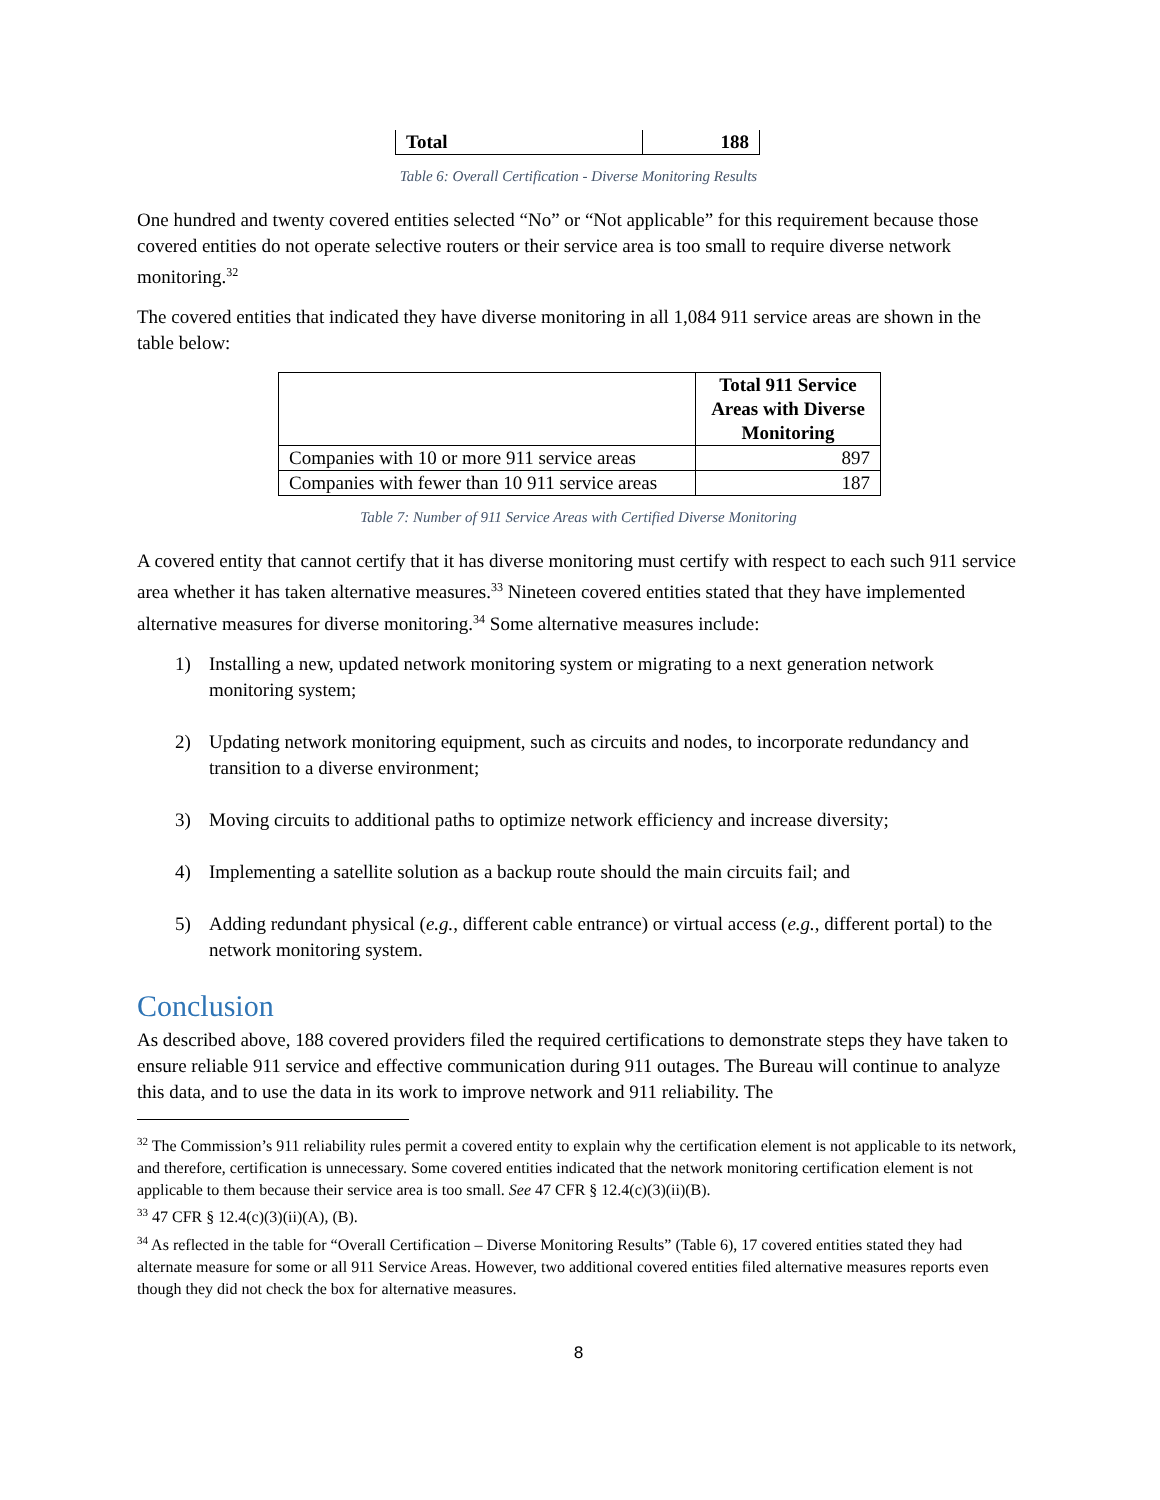| Total | 188 |
Table 6: Overall Certification - Diverse Monitoring Results
One hundred and twenty covered entities selected “No” or “Not applicable” for this requirement because those covered entities do not operate selective routers or their service area is too small to require diverse network monitoring.<sup>32</sup>
The covered entities that indicated they have diverse monitoring in all 1,084 911 service areas are shown in the table below:
| | Total 911 Service Areas with Diverse Monitoring |
| --- | --- |
| Companies with 10 or more 911 service areas | 897 |
| Companies with fewer than 10 911 service areas | 187 |
Table 7: Number of 911 Service Areas with Certified Diverse Monitoring
A covered entity that cannot certify that it has diverse monitoring must certify with respect to each such 911 service area whether it has taken alternative measures.<sup>33</sup> Nineteen covered entities stated that they have implemented alternative measures for diverse monitoring.<sup>34</sup> Some alternative measures include:
1) Installing a new, updated network monitoring system or migrating to a next generation network monitoring system;
2) Updating network monitoring equipment, such as circuits and nodes, to incorporate redundancy and transition to a diverse environment;
3) Moving circuits to additional paths to optimize network efficiency and increase diversity;
4) Implementing a satellite solution as a backup route should the main circuits fail; and
5) Adding redundant physical (e.g., different cable entrance) or virtual access (e.g., different portal) to the network monitoring system.
Conclusion
As described above, 188 covered providers filed the required certifications to demonstrate steps they have taken to ensure reliable 911 service and effective communication during 911 outages. The Bureau will continue to analyze this data, and to use the data in its work to improve network and 911 reliability. The
<sup>32</sup> The Commission’s 911 reliability rules permit a covered entity to explain why the certification element is not applicable to its network, and therefore, certification is unnecessary. Some covered entities indicated that the network monitoring certification element is not applicable to them because their service area is too small. See 47 CFR § 12.4(c)(3)(ii)(B).
<sup>33</sup> 47 CFR § 12.4(c)(3)(ii)(A), (B).
<sup>34</sup> As reflected in the table for “Overall Certification – Diverse Monitoring Results” (Table 6), 17 covered entities stated they had alternate measure for some or all 911 Service Areas. However, two additional covered entities filed alternative measures reports even though they did not check the box for alternative measures.
8